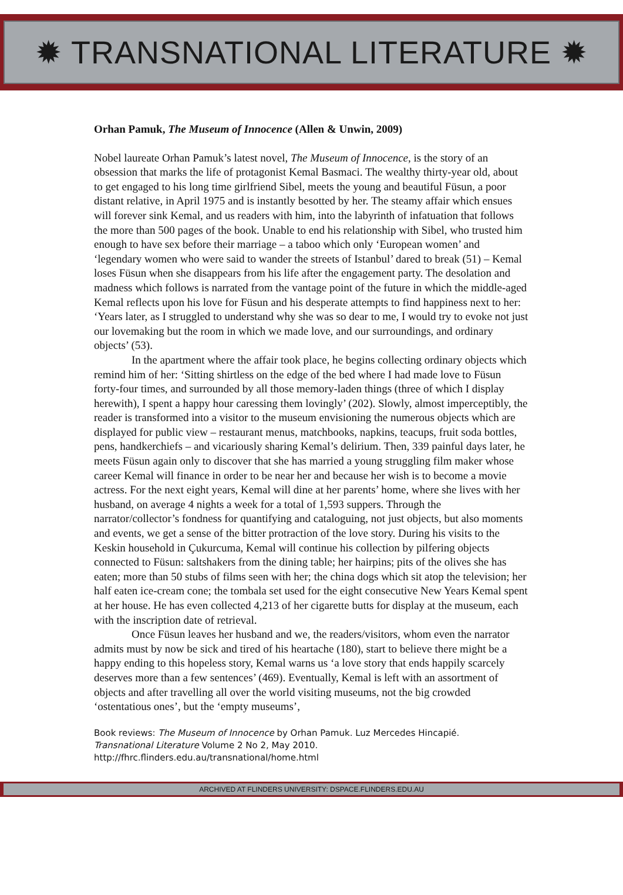✹ TRANSNATIONAL LITERATURE ✹
Orhan Pamuk, The Museum of Innocence (Allen & Unwin, 2009)
Nobel laureate Orhan Pamuk’s latest novel, The Museum of Innocence, is the story of an obsession that marks the life of protagonist Kemal Basmaci. The wealthy thirty-year old, about to get engaged to his long time girlfriend Sibel, meets the young and beautiful Füsun, a poor distant relative, in April 1975 and is instantly besotted by her. The steamy affair which ensues will forever sink Kemal, and us readers with him, into the labyrinth of infatuation that follows the more than 500 pages of the book. Unable to end his relationship with Sibel, who trusted him enough to have sex before their marriage – a taboo which only ‘European women’ and ‘legendary women who were said to wander the streets of Istanbul’ dared to break (51) – Kemal loses Füsun when she disappears from his life after the engagement party. The desolation and madness which follows is narrated from the vantage point of the future in which the middle-aged Kemal reflects upon his love for Füsun and his desperate attempts to find happiness next to her: ‘Years later, as I struggled to understand why she was so dear to me, I would try to evoke not just our lovemaking but the room in which we made love, and our surroundings, and ordinary objects’ (53).
In the apartment where the affair took place, he begins collecting ordinary objects which remind him of her: ‘Sitting shirtless on the edge of the bed where I had made love to Füsun forty-four times, and surrounded by all those memory-laden things (three of which I display herewith), I spent a happy hour caressing them lovingly’ (202). Slowly, almost imperceptibly, the reader is transformed into a visitor to the museum envisioning the numerous objects which are displayed for public view – restaurant menus, matchbooks, napkins, teacups, fruit soda bottles, pens, handkerchiefs – and vicariously sharing Kemal’s delirium. Then, 339 painful days later, he meets Füsun again only to discover that she has married a young struggling film maker whose career Kemal will finance in order to be near her and because her wish is to become a movie actress. For the next eight years, Kemal will dine at her parents’ home, where she lives with her husband, on average 4 nights a week for a total of 1,593 suppers. Through the narrator/collector’s fondness for quantifying and cataloguing, not just objects, but also moments and events, we get a sense of the bitter protraction of the love story. During his visits to the Keskin household in Çukurcuma, Kemal will continue his collection by pilfering objects connected to Füsun: saltshakers from the dining table; her hairpins; pits of the olives she has eaten; more than 50 stubs of films seen with her; the china dogs which sit atop the television; her half eaten ice-cream cone; the tombala set used for the eight consecutive New Years Kemal spent at her house. He has even collected 4,213 of her cigarette butts for display at the museum, each with the inscription date of retrieval.
Once Füsun leaves her husband and we, the readers/visitors, whom even the narrator admits must by now be sick and tired of his heartache (180), start to believe there might be a happy ending to this hopeless story, Kemal warns us ‘a love story that ends happily scarcely deserves more than a few sentences’ (469). Eventually, Kemal is left with an assortment of objects and after travelling all over the world visiting museums, not the big crowded ‘ostentatious ones’, but the ‘empty museums’,
Book reviews: The Museum of Innocence by Orhan Pamuk. Luz Mercedes Hincapié.
Transnational Literature Volume 2 No 2, May 2010.
http://fhrc.flinders.edu.au/transnational/home.html
ARCHIVED AT FLINDERS UNIVERSITY: DSPACE.FLINDERS.EDU.AU